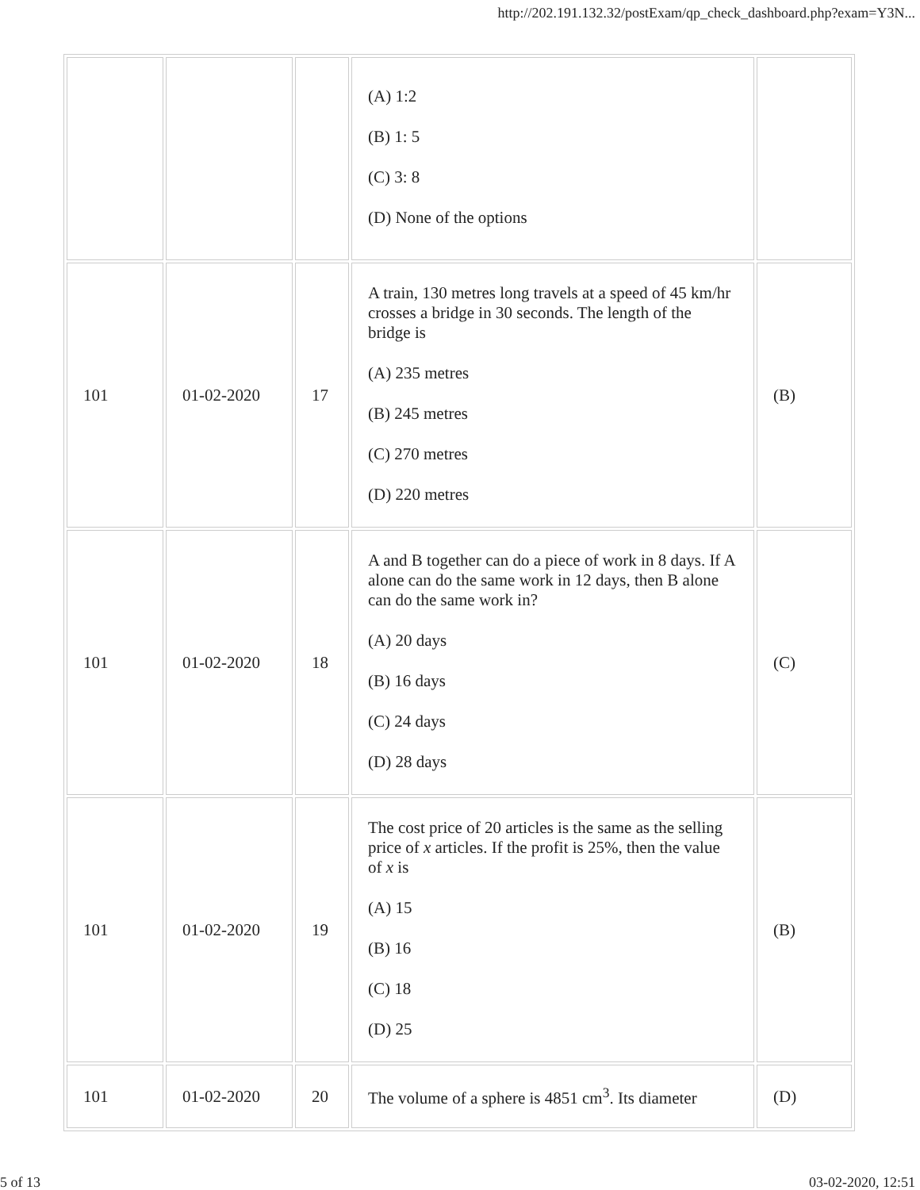http://202.191.132.32/postExam/qp_check_dashboard.php?exam=Y3N...
| | | | (A) 1:2 (B) 1: 5 (C) 3: 8 (D) None of the options | |
| 101 | 01-02-2020 | 17 | A train, 130 metres long travels at a speed of 45 km/hr crosses a bridge in 30 seconds. The length of the bridge is (A) 235 metres (B) 245 metres (C) 270 metres (D) 220 metres | (B) |
| 101 | 01-02-2020 | 18 | A and B together can do a piece of work in 8 days. If A alone can do the same work in 12 days, then B alone can do the same work in? (A) 20 days (B) 16 days (C) 24 days (D) 28 days | (C) |
| 101 | 01-02-2020 | 19 | The cost price of 20 articles is the same as the selling price of x articles. If the profit is 25%, then the value of x is (A) 15 (B) 16 (C) 18 (D) 25 | (B) |
| 101 | 01-02-2020 | 20 | The volume of a sphere is 4851 cm<sup>3</sup>. Its diameter | (D) |
5 of 13 03-02-2020, 12:51